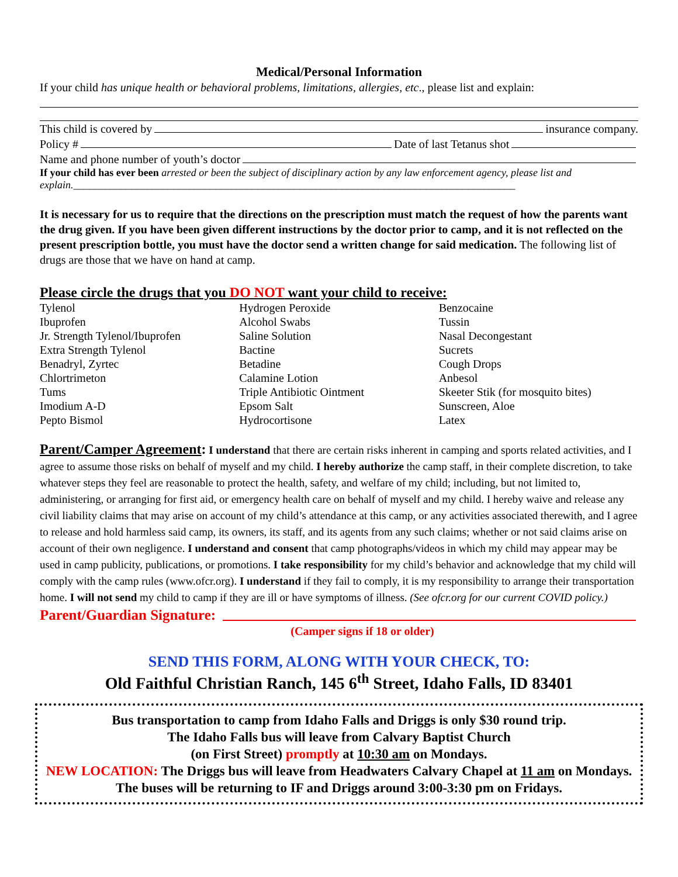Medical/Personal Information
If your child has unique health or behavioral problems, limitations, allergies, etc., please list and explain:
This child is covered by insurance company.
Policy # Date of last Tetanus shot
Name and phone number of youth’s doctor
If your child has ever been arrested or been the subject of disciplinary action by any law enforcement agency, please list and explain.____________________________________________________________________________________
It is necessary for us to require that the directions on the prescription must match the request of how the parents want the drug given. If you have been given different instructions by the doctor prior to camp, and it is not reflected on the present prescription bottle, you must have the doctor send a written change for said medication. The following list of drugs are those that we have on hand at camp.
Please circle the drugs that you DO NOT want your child to receive:
| Tylenol | Hydrogen Peroxide | Benzocaine |
| Ibuprofen | Alcohol Swabs | Tussin |
| Jr. Strength Tylenol/Ibuprofen | Saline Solution | Nasal Decongestant |
| Extra Strength Tylenol | Bactine | Sucrets |
| Benadryl, Zyrtec | Betadine | Cough Drops |
| Chlortrimeton | Calamine Lotion | Anbesol |
| Tums | Triple Antibiotic Ointment | Skeeter Stik (for mosquito bites) |
| Imodium A-D | Epsom Salt | Sunscreen, Aloe |
| Pepto Bismol | Hydrocortisone | Latex |
Parent/Camper Agreement: I understand that there are certain risks inherent in camping and sports related activities, and I agree to assume those risks on behalf of myself and my child. I hereby authorize the camp staff, in their complete discretion, to take whatever steps they feel are reasonable to protect the health, safety, and welfare of my child; including, but not limited to, administering, or arranging for first aid, or emergency health care on behalf of myself and my child. I hereby waive and release any civil liability claims that may arise on account of my child’s attendance at this camp, or any activities associated therewith, and I agree to release and hold harmless said camp, its owners, its staff, and its agents from any such claims; whether or not said claims arise on account of their own negligence. I understand and consent that camp photographs/videos in which my child may appear may be used in camp publicity, publications, or promotions. I take responsibility for my child’s behavior and acknowledge that my child will comply with the camp rules (www.ofcr.org). I understand if they fail to comply, it is my responsibility to arrange their transportation home. I will not send my child to camp if they are ill or have symptoms of illness. (See ofcr.org for our current COVID policy.)
Parent/Guardian Signature:
(Camper signs if 18 or older)
SEND THIS FORM, ALONG WITH YOUR CHECK, TO:
Old Faithful Christian Ranch, 145 6<sup>th</sup> Street, Idaho Falls, ID 83401
Bus transportation to camp from Idaho Falls and Driggs is only $30 round trip.
The Idaho Falls bus will leave from Calvary Baptist Church
(on First Street) promptly at 10:30 am on Mondays.
NEW LOCATION: The Driggs bus will leave from Headwaters Calvary Chapel at 11 am on Mondays. The buses will be returning to IF and Driggs around 3:00-3:30 pm on Fridays.